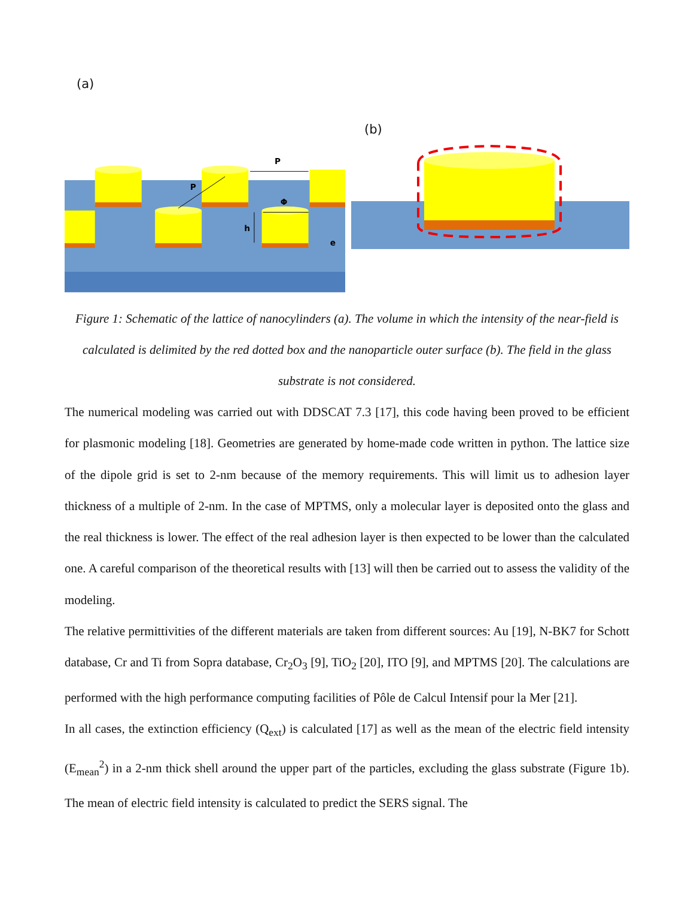(a)
P
P
Φ
h
e
(b)
Figure 1: Schematic of the lattice of nanocylinders (a). The volume in which the intensity of the near-field is calculated is delimited by the red dotted box and the nanoparticle outer surface (b). The field in the glass substrate is not considered.
The numerical modeling was carried out with DDSCAT 7.3 [17], this code having been proved to be efficient for plasmonic modeling [18]. Geometries are generated by home-made code written in python. The lattice size of the dipole grid is set to 2-nm because of the memory requirements. This will limit us to adhesion layer thickness of a multiple of 2-nm. In the case of MPTMS, only a molecular layer is deposited onto the glass and the real thickness is lower. The effect of the real adhesion layer is then expected to be lower than the calculated one. A careful comparison of the theoretical results with [13] will then be carried out to assess the validity of the modeling.
The relative permittivities of the different materials are taken from different sources: Au [19], N-BK7 for Schott database, Cr and Ti from Sopra database, Cr<sub>2</sub>O<sub>3</sub> [9], TiO<sub>2</sub> [20], ITO [9], and MPTMS [20]. The calculations are performed with the high performance computing facilities of Pôle de Calcul Intensif pour la Mer [21].
In all cases, the extinction efficiency (Q<sub>ext</sub>) is calculated [17] as well as the mean of the electric field intensity (E<sub>mean</sub><sup>2</sup>) in a 2-nm thick shell around the upper part of the particles, excluding the glass substrate (Figure 1b). The mean of electric field intensity is calculated to predict the SERS signal. The